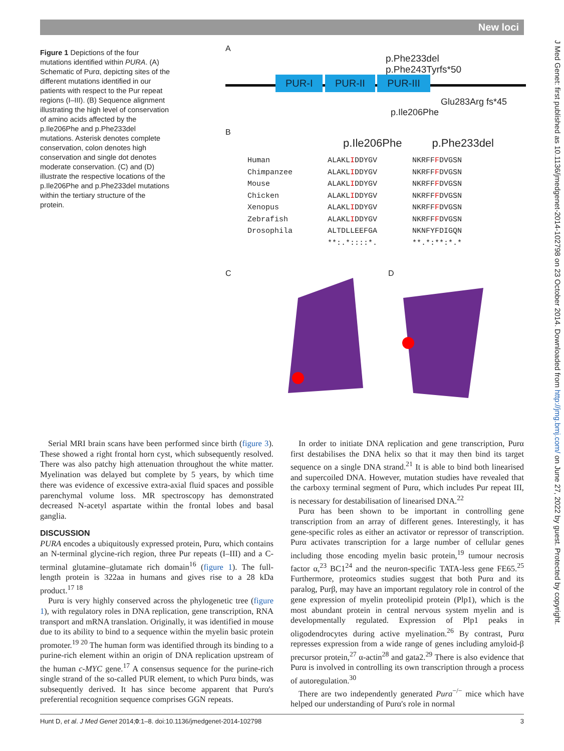New loci
J Med Genet: first published as 10.1136/jmedgenet-2014-102798 on 23 October 2014. Downloaded from http://jmg.bmj.com/ on June 27, 2022 by guest. Protected by copyright.
Figure 1 Depictions of the four mutations identified within PURA. (A) Schematic of Purα, depicting sites of the different mutations identified in our patients with respect to the Pur repeat regions (I–III). (B) Sequence alignment illustrating the high level of conservation of amino acids affected by the p.Ile206Phe and p.Phe233del mutations. Asterisk denotes complete conservation, colon denotes high conservation and single dot denotes moderate conservation. (C) and (D) illustrate the respective locations of the p.Ile206Phe and p.Phe233del mutations within the tertiary structure of the protein.
A
p.Phe233del
p.Phe243Tyrfs*50
PUR-I PUR-II PUR-III
Glu283Arg fs*45
p.Ile206Phe
B
p.Ile206Phe p.Phe233del
Human
Chimpanzee
Mouse
Chicken
Xenopus
Zebrafish
Drosophila
ALAKLIDDYGV
ALAKLIDDYGV
ALAKLIDDYGV
ALAKLIDDYGV
ALAKLIDDYGV
ALAKLIDDYGV
ALTDLLEEFGA
**:.*::::*.
NKRFFFDVGSN
NKRFFFDVGSN
NKRFFFDVGSN
NKRFFFDVGSN
NKRFFFDVGSN
NKRFFFDVGSN
NKNFYFDIGQN
**.*:**:*.*
C D
Serial MRI brain scans have been performed since birth (figure 3). These showed a right frontal horn cyst, which subsequently resolved. There was also patchy high attenuation throughout the white matter. Myelination was delayed but complete by 5 years, by which time there was evidence of excessive extra-axial fluid spaces and possible parenchymal volume loss. MR spectroscopy has demonstrated decreased N-acetyl aspartate within the frontal lobes and basal ganglia.
DISCUSSION
PURA encodes a ubiquitously expressed protein, Purα, which contains an N-terminal glycine-rich region, three Pur repeats (I–III) and a C-terminal glutamine–glutamate rich domain<sup>16</sup> (figure 1). The full-length protein is 322aa in humans and gives rise to a 28 kDa product.<sup>17 18</sup>
Purα is very highly conserved across the phylogenetic tree (figure 1), with regulatory roles in DNA replication, gene transcription, RNA transport and mRNA translation. Originally, it was identified in mouse due to its ability to bind to a sequence within the myelin basic protein promoter.<sup>19 20</sup> The human form was identified through its binding to a purine-rich element within an origin of DNA replication upstream of the human c-MYC gene.<sup>17</sup> A consensus sequence for the purine-rich single strand of the so-called PUR element, to which Purα binds, was subsequently derived. It has since become apparent that Purα's preferential recognition sequence comprises GGN repeats.
In order to initiate DNA replication and gene transcription, Purα first destabilises the DNA helix so that it may then bind its target sequence on a single DNA strand.<sup>21</sup> It is able to bind both linearised and supercoiled DNA. However, mutation studies have revealed that the carboxy terminal segment of Purα, which includes Pur repeat III, is necessary for destabilisation of linearised DNA.<sup>22</sup>
Purα has been shown to be important in controlling gene transcription from an array of different genes. Interestingly, it has gene-specific roles as either an activator or repressor of transcription. Purα activates transcription for a large number of cellular genes including those encoding myelin basic protein,<sup>19</sup> tumour necrosis factor α,<sup>23</sup> BC1<sup>24</sup> and the neuron-specific TATA-less gene FE65.<sup>25</sup> Furthermore, proteomics studies suggest that both Purα and its paralog, Purβ, may have an important regulatory role in control of the gene expression of myelin proteolipid protein (Plp1), which is the most abundant protein in central nervous system myelin and is developmentally regulated. Expression of Plp1 peaks in oligodendrocytes during active myelination.<sup>26</sup> By contrast, Purα represses expression from a wide range of genes including amyloid-β precursor protein,<sup>27</sup> α-actin<sup>28</sup> and gata2.<sup>29</sup> There is also evidence that Purα is involved in controlling its own transcription through a process of autoregulation.<sup>30</sup>
There are two independently generated Pura<sup>−/−</sup> mice which have helped our understanding of Purα's role in normal
Hunt D, et al. J Med Genet 2014;0:1–8. doi:10.1136/jmedgenet-2014-102798 3